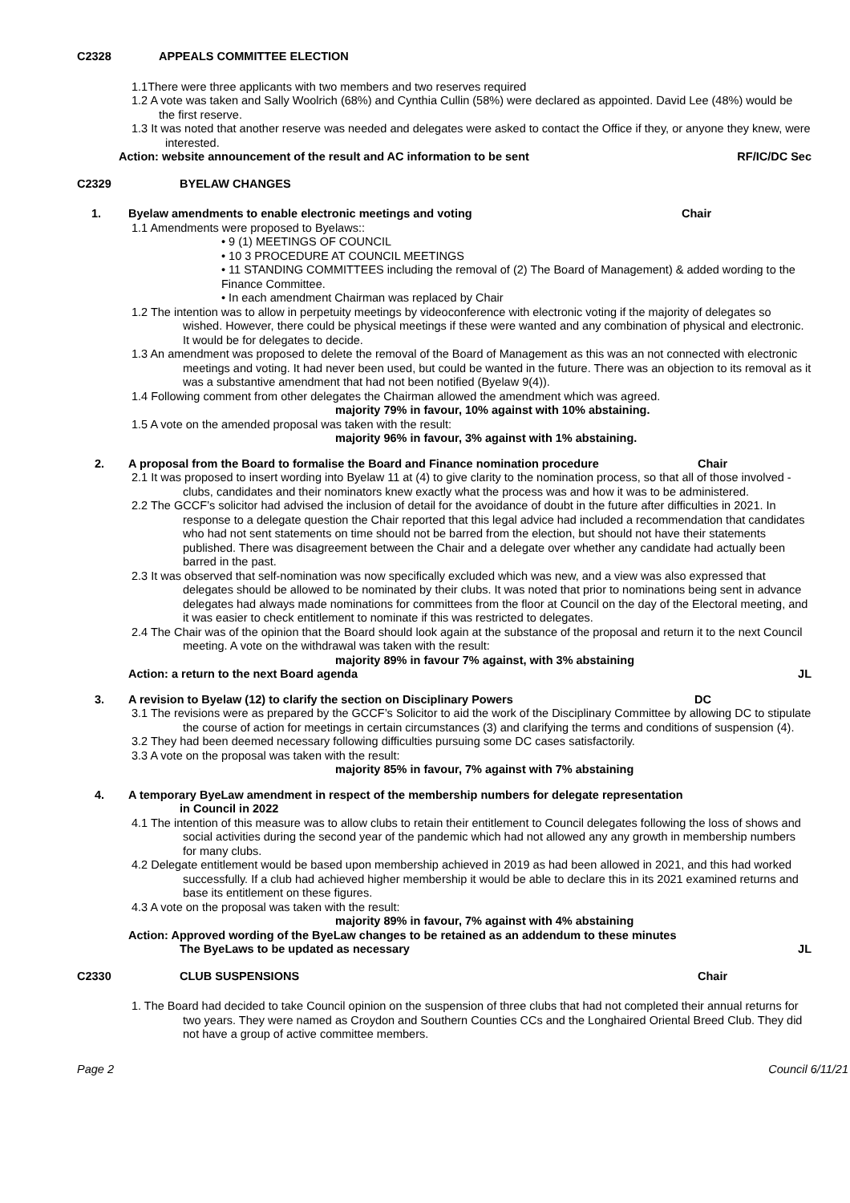C2328 APPEALS COMMITTEE ELECTION
1.1There were three applicants with two members and two reserves required
1.2 A vote was taken and Sally Woolrich (68%) and Cynthia Cullin (58%) were declared as appointed. David Lee (48%) would be the first reserve.
1.3 It was noted that another reserve was needed and delegates were asked to contact the Office if they, or anyone they knew, were interested.
Action: website announcement of the result and AC information to be sent RF/IC/DC Sec
C2329 BYELAW CHANGES
1. Byelaw amendments to enable electronic meetings and voting Chair
1.1 Amendments were proposed to Byelaws::
• 9 (1) MEETINGS OF COUNCIL
• 10 3 PROCEDURE AT COUNCIL MEETINGS
• 11 STANDING COMMITTEES including the removal of (2) The Board of Management) & added wording to the Finance Committee.
• In each amendment Chairman was replaced by Chair
1.2 The intention was to allow in perpetuity meetings by videoconference with electronic voting if the majority of delegates so wished. However, there could be physical meetings if these were wanted and any combination of physical and electronic. It would be for delegates to decide.
1.3 An amendment was proposed to delete the removal of the Board of Management as this was an not connected with electronic meetings and voting. It had never been used, but could be wanted in the future. There was an objection to its removal as it was a substantive amendment that had not been notified (Byelaw 9(4)).
1.4 Following comment from other delegates the Chairman allowed the amendment which was agreed.
majority 79% in favour, 10% against with 10% abstaining.
1.5 A vote on the amended proposal was taken with the result:
majority 96% in favour, 3% against with 1% abstaining.
2. A proposal from the Board to formalise the Board and Finance nomination procedure Chair
2.1 It was proposed to insert wording into Byelaw 11 at (4) to give clarity to the nomination process, so that all of those involved - clubs, candidates and their nominators knew exactly what the process was and how it was to be administered.
2.2 The GCCF’s solicitor had advised the inclusion of detail for the avoidance of doubt in the future after difficulties in 2021. In response to a delegate question the Chair reported that this legal advice had included a recommendation that candidates who had not sent statements on time should not be barred from the election, but should not have their statements published. There was disagreement between the Chair and a delegate over whether any candidate had actually been barred in the past.
2.3 It was observed that self-nomination was now specifically excluded which was new, and a view was also expressed that delegates should be allowed to be nominated by their clubs. It was noted that prior to nominations being sent in advance delegates had always made nominations for committees from the floor at Council on the day of the Electoral meeting, and it was easier to check entitlement to nominate if this was restricted to delegates.
2.4 The Chair was of the opinion that the Board should look again at the substance of the proposal and return it to the next Council meeting. A vote on the withdrawal was taken with the result:
majority 89% in favour 7% against, with 3% abstaining
Action: a return to the next Board agenda JL
3. A revision to Byelaw (12) to clarify the section on Disciplinary Powers DC
3.1 The revisions were as prepared by the GCCF’s Solicitor to aid the work of the Disciplinary Committee by allowing DC to stipulate the course of action for meetings in certain circumstances (3) and clarifying the terms and conditions of suspension (4).
3.2 They had been deemed necessary following difficulties pursuing some DC cases satisfactorily.
3.3 A vote on the proposal was taken with the result:
majority 85% in favour, 7% against with 7% abstaining
4. A temporary ByeLaw amendment in respect of the membership numbers for delegate representation
in Council in 2022
4.1 The intention of this measure was to allow clubs to retain their entitlement to Council delegates following the loss of shows and social activities during the second year of the pandemic which had not allowed any any growth in membership numbers for many clubs.
4.2 Delegate entitlement would be based upon membership achieved in 2019 as had been allowed in 2021, and this had worked successfully. If a club had achieved higher membership it would be able to declare this in its 2021 examined returns and base its entitlement on these figures.
4.3 A vote on the proposal was taken with the result:
majority 89% in favour, 7% against with 4% abstaining
Action: Approved wording of the ByeLaw changes to be retained as an addendum to these minutes
The ByeLaws to be updated as necessary JL
C2330 CLUB SUSPENSIONS Chair
1. The Board had decided to take Council opinion on the suspension of three clubs that had not completed their annual returns for two years. They were named as Croydon and Southern Counties CCs and the Longhaired Oriental Breed Club. They did not have a group of active committee members.
Page 2 Council 6/11/21